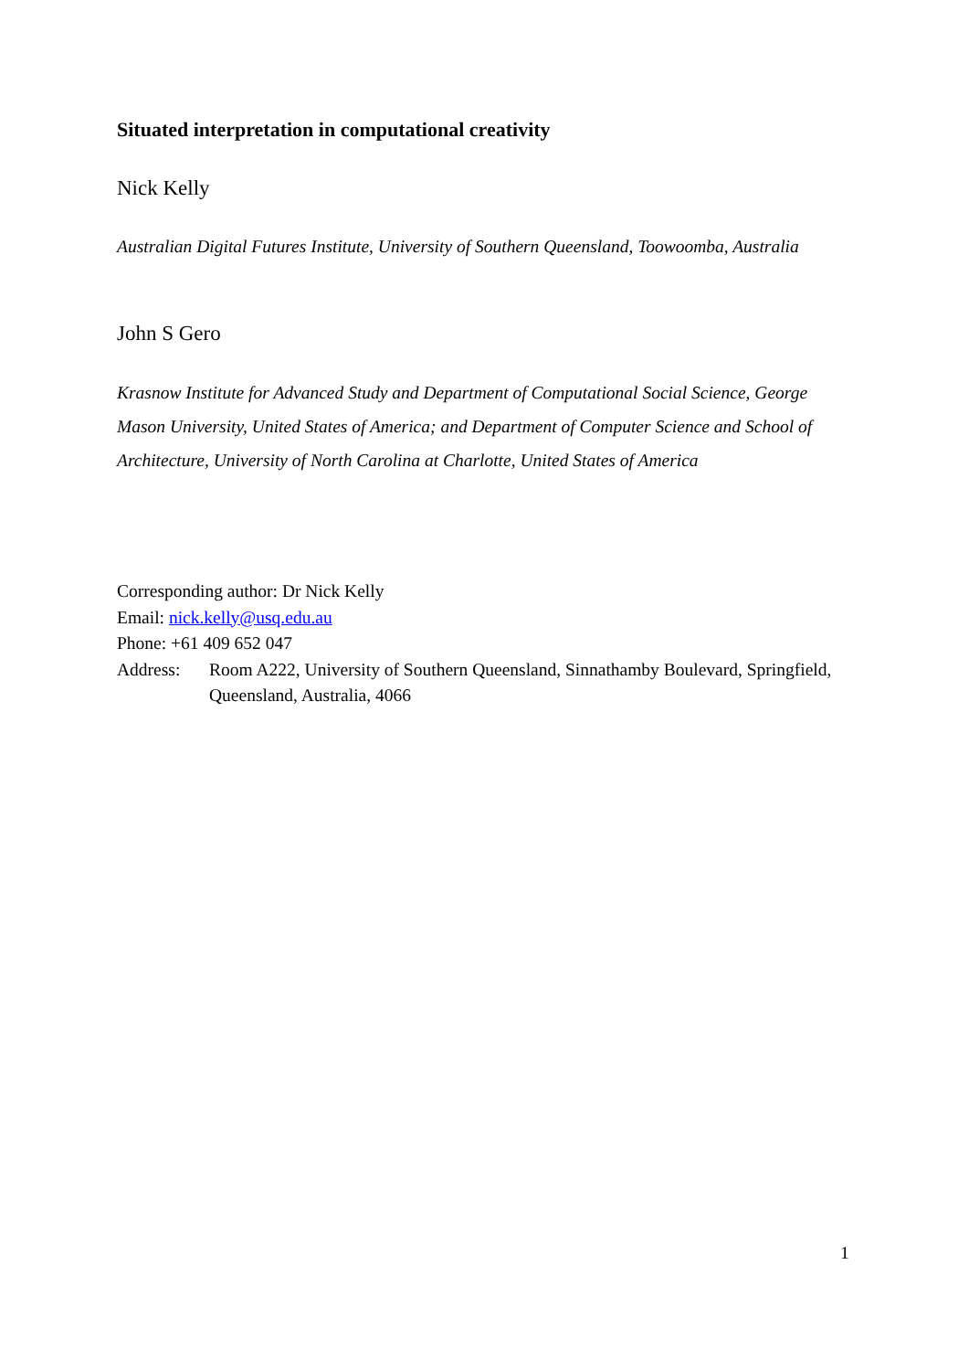Situated interpretation in computational creativity
Nick Kelly
Australian Digital Futures Institute, University of Southern Queensland, Toowoomba, Australia
John S Gero
Krasnow Institute for Advanced Study and Department of Computational Social Science, George Mason University, United States of America; and Department of Computer Science and School of Architecture, University of North Carolina at Charlotte, United States of America
Corresponding author: Dr Nick Kelly
Email: nick.kelly@usq.edu.au
Phone: +61 409 652 047
Address: Room A222, University of Southern Queensland, Sinnathamby Boulevard, Springfield, Queensland, Australia, 4066
1